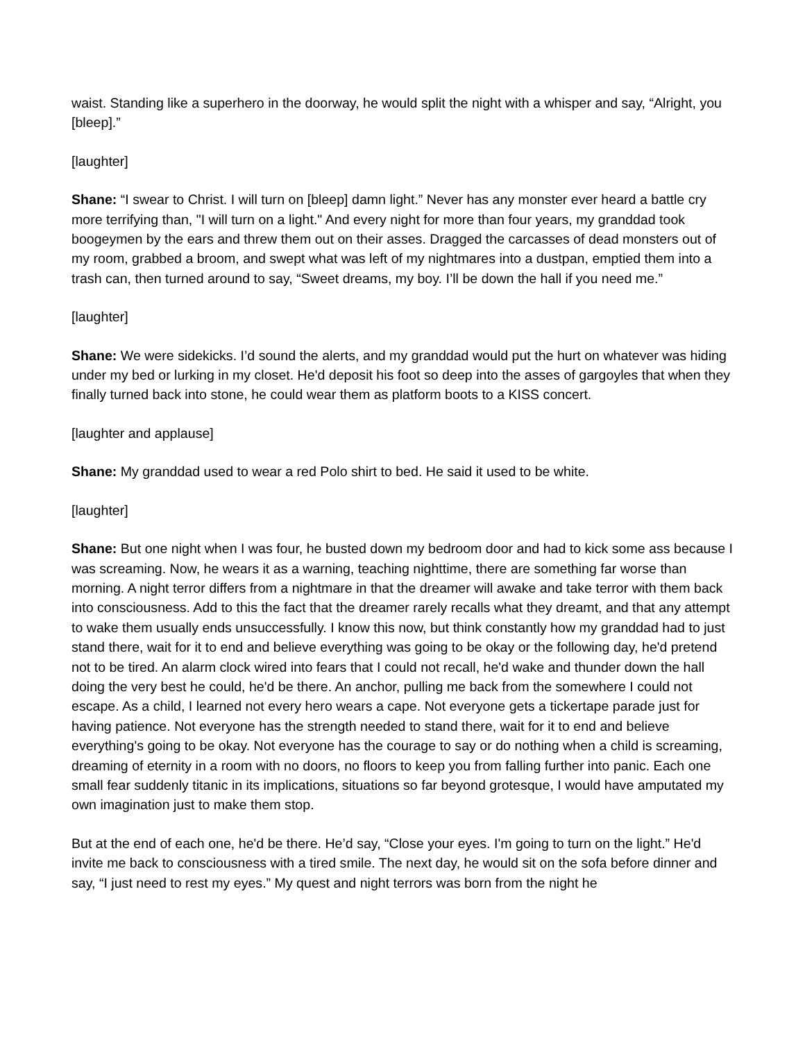waist. Standing like a superhero in the doorway, he would split the night with a whisper and say, “Alright, you [bleep].”
[laughter]
Shane: “I swear to Christ. I will turn on [bleep] damn light.” Never has any monster ever heard a battle cry more terrifying than, "I will turn on a light." And every night for more than four years, my granddad took boogeymen by the ears and threw them out on their asses. Dragged the carcasses of dead monsters out of my room, grabbed a broom, and swept what was left of my nightmares into a dustpan, emptied them into a trash can, then turned around to say, “Sweet dreams, my boy. I’ll be down the hall if you need me.”
[laughter]
Shane: We were sidekicks. I’d sound the alerts, and my granddad would put the hurt on whatever was hiding under my bed or lurking in my closet. He'd deposit his foot so deep into the asses of gargoyles that when they finally turned back into stone, he could wear them as platform boots to a KISS concert.
[laughter and applause]
Shane: My granddad used to wear a red Polo shirt to bed. He said it used to be white.
[laughter]
Shane: But one night when I was four, he busted down my bedroom door and had to kick some ass because I was screaming. Now, he wears it as a warning, teaching nighttime, there are something far worse than morning. A night terror differs from a nightmare in that the dreamer will awake and take terror with them back into consciousness. Add to this the fact that the dreamer rarely recalls what they dreamt, and that any attempt to wake them usually ends unsuccessfully. I know this now, but think constantly how my granddad had to just stand there, wait for it to end and believe everything was going to be okay or the following day, he'd pretend not to be tired. An alarm clock wired into fears that I could not recall, he'd wake and thunder down the hall doing the very best he could, he'd be there. An anchor, pulling me back from the somewhere I could not escape. As a child, I learned not every hero wears a cape. Not everyone gets a tickertape parade just for having patience. Not everyone has the strength needed to stand there, wait for it to end and believe everything's going to be okay. Not everyone has the courage to say or do nothing when a child is screaming, dreaming of eternity in a room with no doors, no floors to keep you from falling further into panic. Each one small fear suddenly titanic in its implications, situations so far beyond grotesque, I would have amputated my own imagination just to make them stop.
But at the end of each one, he'd be there. He’d say, “Close your eyes. I'm going to turn on the light.” He'd invite me back to consciousness with a tired smile. The next day, he would sit on the sofa before dinner and say, “I just need to rest my eyes.” My quest and night terrors was born from the night he